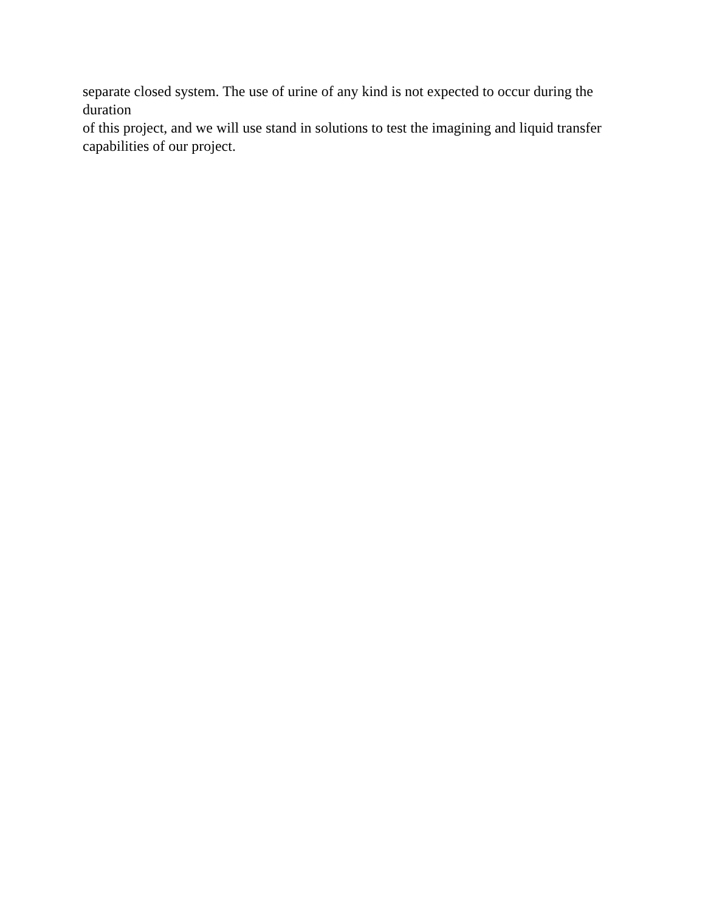separate closed system. The use of urine of any kind is not expected to occur during the duration
of this project, and we will use stand in solutions to test the imagining and liquid transfer
capabilities of our project.